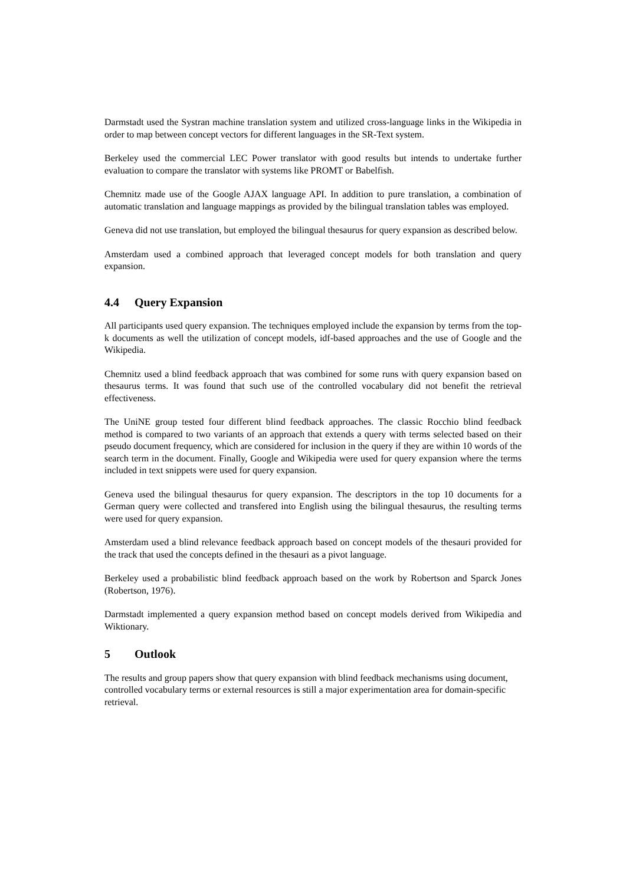Darmstadt used the Systran machine translation system and utilized cross-language links in the Wikipedia in order to map between concept vectors for different languages in the SR-Text system.
Berkeley used the commercial LEC Power translator with good results but intends to undertake further evaluation to compare the translator with systems like PROMT or Babelfish.
Chemnitz made use of the Google AJAX language API. In addition to pure translation, a combination of automatic translation and language mappings as provided by the bilingual translation tables was employed.
Geneva did not use translation, but employed the bilingual thesaurus for query expansion as described below.
Amsterdam used a combined approach that leveraged concept models for both translation and query expansion.
4.4 Query Expansion
All participants used query expansion. The techniques employed include the expansion by terms from the top-k documents as well the utilization of concept models, idf-based approaches and the use of Google and the Wikipedia.
Chemnitz used a blind feedback approach that was combined for some runs with query expansion based on thesaurus terms. It was found that such use of the controlled vocabulary did not benefit the retrieval effectiveness.
The UniNE group tested four different blind feedback approaches. The classic Rocchio blind feedback method is compared to two variants of an approach that extends a query with terms selected based on their pseudo document frequency, which are considered for inclusion in the query if they are within 10 words of the search term in the document. Finally, Google and Wikipedia were used for query expansion where the terms included in text snippets were used for query expansion.
Geneva used the bilingual thesaurus for query expansion. The descriptors in the top 10 documents for a German query were collected and transfered into English using the bilingual thesaurus, the resulting terms were used for query expansion.
Amsterdam used a blind relevance feedback approach based on concept models of the thesauri provided for the track that used the concepts defined in the thesauri as a pivot language.
Berkeley used a probabilistic blind feedback approach based on the work by Robertson and Sparck Jones (Robertson, 1976).
Darmstadt implemented a query expansion method based on concept models derived from Wikipedia and Wiktionary.
5 Outlook
The results and group papers show that query expansion with blind feedback mechanisms using document, controlled vocabulary terms or external resources is still a major experimentation area for domain-specific retrieval.